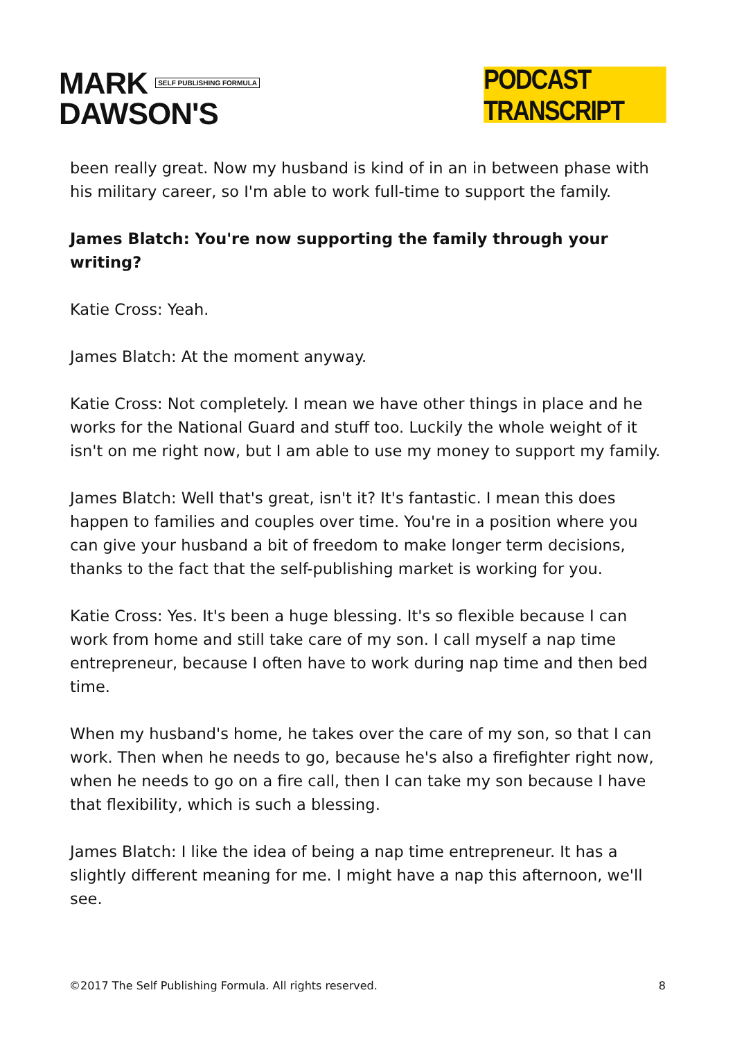MARK SELF PUBLISHING FORMULA
DAWSON'S
PODCAST TRANSCRIPT
been really great. Now my husband is kind of in an in between phase with his military career, so I'm able to work full-time to support the family.
James Blatch: You're now supporting the family through your writing?
Katie Cross: Yeah.
James Blatch: At the moment anyway.
Katie Cross: Not completely. I mean we have other things in place and he works for the National Guard and stuff too. Luckily the whole weight of it isn't on me right now, but I am able to use my money to support my family.
James Blatch: Well that's great, isn't it? It's fantastic. I mean this does happen to families and couples over time. You're in a position where you can give your husband a bit of freedom to make longer term decisions, thanks to the fact that the self-publishing market is working for you.
Katie Cross: Yes. It's been a huge blessing. It's so flexible because I can work from home and still take care of my son. I call myself a nap time entrepreneur, because I often have to work during nap time and then bed time.
When my husband's home, he takes over the care of my son, so that I can work. Then when he needs to go, because he's also a firefighter right now, when he needs to go on a fire call, then I can take my son because I have that flexibility, which is such a blessing.
James Blatch: I like the idea of being a nap time entrepreneur. It has a slightly different meaning for me. I might have a nap this afternoon, we'll see.
©2017 The Self Publishing Formula. All rights reserved. 8